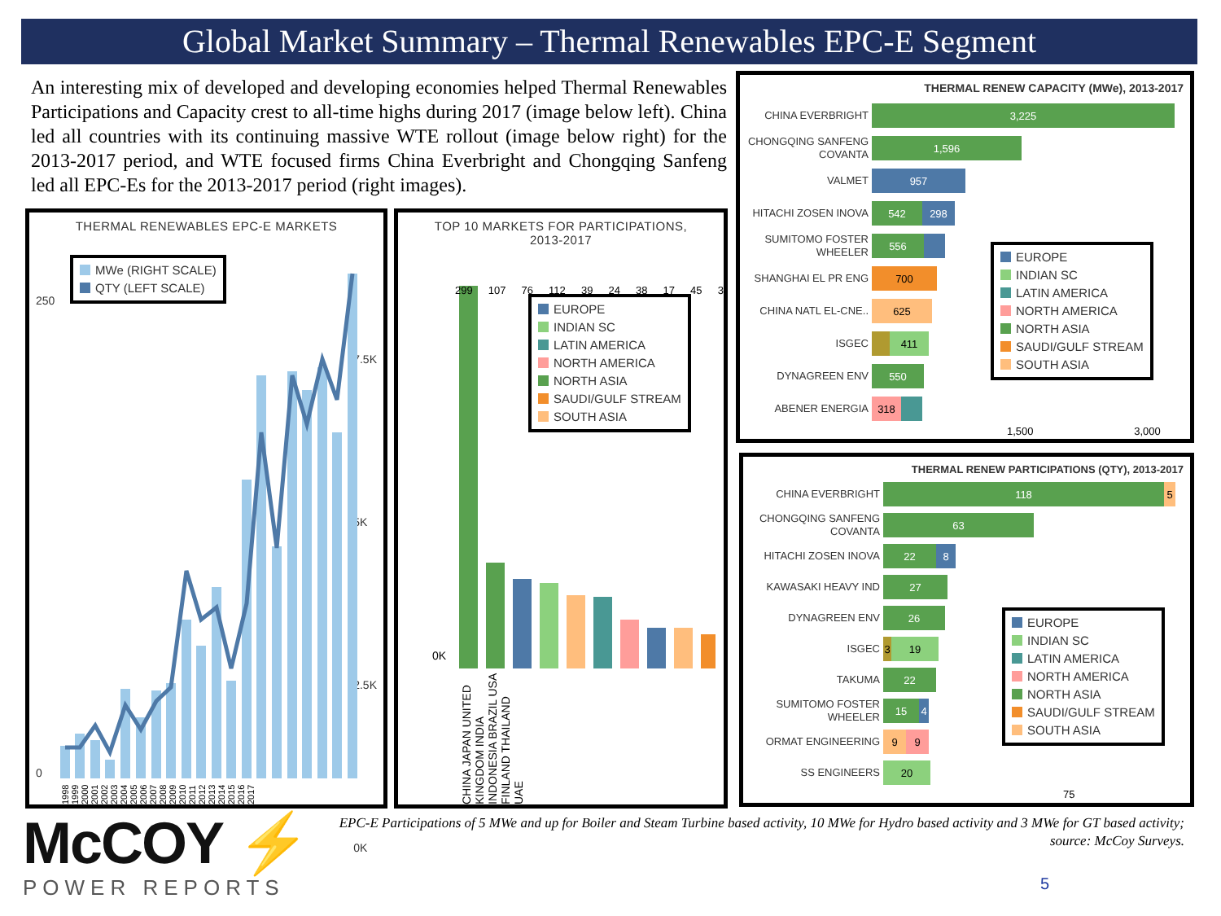Global Market Summary – Thermal Renewables EPC-E Segment
An interesting mix of developed and developing economies helped Thermal Renewables Participations and Capacity crest to all-time highs during 2017 (image below left). China led all countries with its continuing massive WTE rollout (image below right) for the 2013-2017 period, and WTE focused firms China Everbright and Chongqing Sanfeng led all EPC-Es for the 2013-2017 period (right images).
THERMAL RENEWABLES EPC-E MARKETS
MWe (RIGHT SCALE)
QTY (LEFT SCALE)
250
0
7.5K
5K
2.5K
0K
1998 1999 2000 2001 2002 2003 2004 2005 2006 2007 2008 2009 2010 2011 2012 2013 2014 2015 2016 2017
TOP 10 MARKETS FOR PARTICIPATIONS,
2013-2017
EUROPE
INDIAN SC
LATIN AMERICA
NORTH AMERICA
NORTH ASIA
SAUDI/GULF STREAM
SOUTH ASIA
0K
299 107 76 112 39 24 38 17 45 3
CHINA JAPAN UNITED KINGDOM INDIA INDONESIA BRAZIL USA FINLAND THAILAND UAE
THERMAL RENEW CAPACITY (MWe), 2013-2017
CHINA EVERBRIGHT
3,225
CHONGQING SANFENG COVANTA
1,596
VALMET
957
HITACHI ZOSEN INOVA
542 298
SUMITOMO FOSTER WHEELER
556
SHANGHAI EL PR ENG
700
CHINA NATL EL-CNE..
625
ISGEC
411
DYNAGREEN ENV
550
ABENER ENERGIA
318
1,500 3,000
EUROPE
INDIAN SC
LATIN AMERICA
NORTH AMERICA
NORTH ASIA
SAUDI/GULF STREAM
SOUTH ASIA
THERMAL RENEW PARTICIPATIONS (QTY), 2013-2017
CHINA EVERBRIGHT
118 5
CHONGQING SANFENG COVANTA
63
HITACHI ZOSEN INOVA
22 8
KAWASAKI HEAVY IND
27
DYNAGREEN ENV
26
ISGEC
3 19
TAKUMA
22
SUMITOMO FOSTER WHEELER
15 4
ORMAT ENGINEERING
9 9
SS ENGINEERS
20
75
EUROPE
INDIAN SC
LATIN AMERICA
NORTH AMERICA
NORTH ASIA
SAUDI/GULF STREAM
SOUTH ASIA
McCOY ⚡
POWER REPORTS
EPC-E Participations of 5 MWe and up for Boiler and Steam Turbine based activity, 10 MWe for Hydro based activity and 3 MWe for GT based activity; source: McCoy Surveys.
5